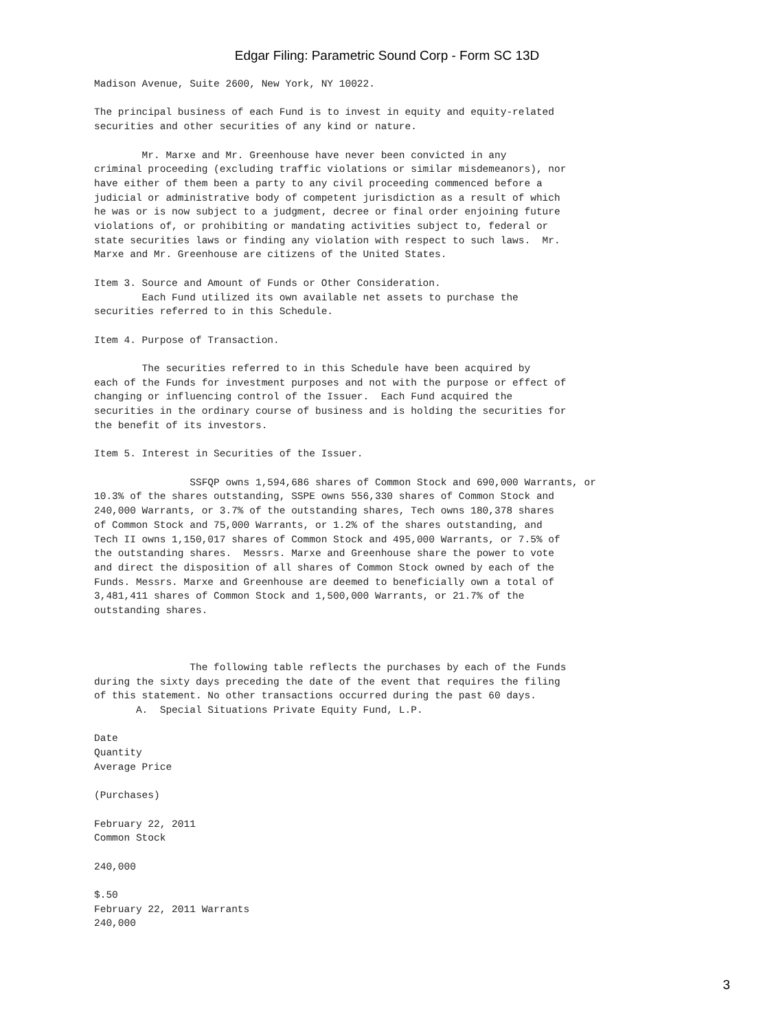Edgar Filing: Parametric Sound Corp - Form SC 13D
Madison Avenue, Suite 2600, New York, NY 10022.

The principal business of each Fund is to invest in equity and equity-related
securities and other securities of any kind or nature.

        Mr. Marxe and Mr. Greenhouse have never been convicted in any
criminal proceeding (excluding traffic violations or similar misdemeanors), nor
have either of them been a party to any civil proceeding commenced before a
judicial or administrative body of competent jurisdiction as a result of which
he was or is now subject to a judgment, decree or final order enjoining future
violations of, or prohibiting or mandating activities subject to, federal or
state securities laws or finding any violation with respect to such laws.  Mr.
Marxe and Mr. Greenhouse are citizens of the United States.

Item 3. Source and Amount of Funds or Other Consideration.
        Each Fund utilized its own available net assets to purchase the
securities referred to in this Schedule.

Item 4. Purpose of Transaction.

        The securities referred to in this Schedule have been acquired by
each of the Funds for investment purposes and not with the purpose or effect of
changing or influencing control of the Issuer.  Each Fund acquired the
securities in the ordinary course of business and is holding the securities for
the benefit of its investors.

Item 5. Interest in Securities of the Issuer.

                SSFQP owns 1,594,686 shares of Common Stock and 690,000 Warrants, or
10.3% of the shares outstanding, SSPE owns 556,330 shares of Common Stock and
240,000 Warrants, or 3.7% of the outstanding shares, Tech owns 180,378 shares
of Common Stock and 75,000 Warrants, or 1.2% of the shares outstanding, and
Tech II owns 1,150,017 shares of Common Stock and 495,000 Warrants, or 7.5% of
the outstanding shares.  Messrs. Marxe and Greenhouse share the power to vote
and direct the disposition of all shares of Common Stock owned by each of the
Funds. Messrs. Marxe and Greenhouse are deemed to beneficially own a total of
3,481,411 shares of Common Stock and 1,500,000 Warrants, or 21.7% of the
outstanding shares.



                The following table reflects the purchases by each of the Funds
during the sixty days preceding the date of the event that requires the filing
of this statement. No other transactions occurred during the past 60 days.
       A.  Special Situations Private Equity Fund, L.P.

Date
Quantity
Average Price

(Purchases)

February 22, 2011
Common Stock

240,000

$.50
February 22, 2011 Warrants
240,000
3